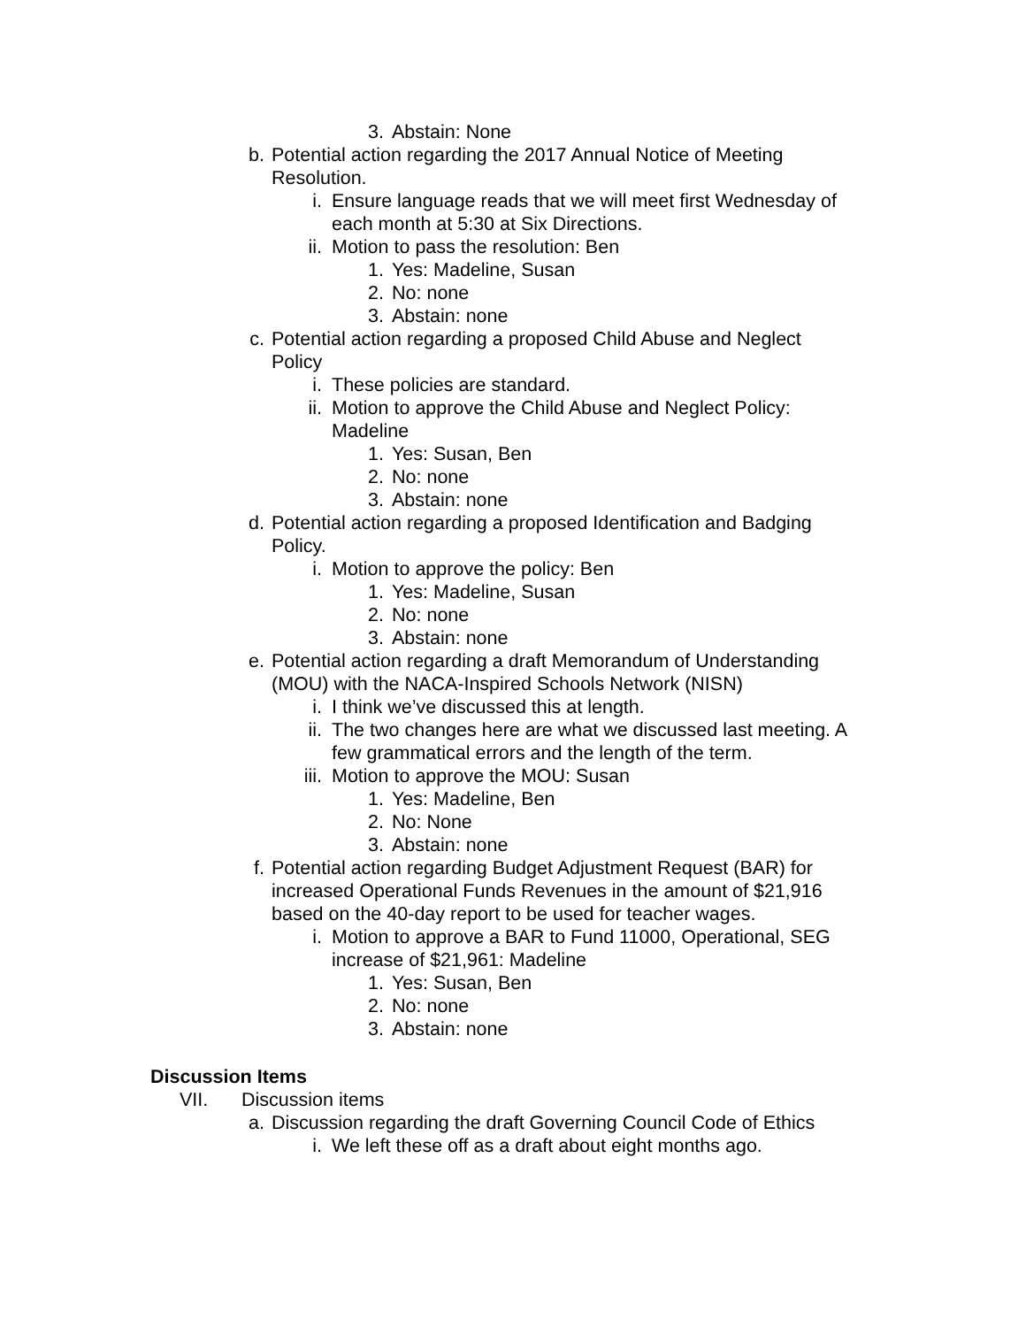3. Abstain: None
b. Potential action regarding the 2017 Annual Notice of Meeting Resolution.
i. Ensure language reads that we will meet first Wednesday of each month at 5:30 at Six Directions.
ii. Motion to pass the resolution: Ben
1. Yes: Madeline, Susan
2. No: none
3. Abstain: none
c. Potential action regarding a proposed Child Abuse and Neglect Policy
i. These policies are standard.
ii. Motion to approve the Child Abuse and Neglect Policy: Madeline
1. Yes: Susan, Ben
2. No: none
3. Abstain: none
d. Potential action regarding a proposed Identification and Badging Policy.
i. Motion to approve the policy: Ben
1. Yes: Madeline, Susan
2. No: none
3. Abstain: none
e. Potential action regarding a draft Memorandum of Understanding (MOU) with the NACA-Inspired Schools Network (NISN)
i. I think we’ve discussed this at length.
ii. The two changes here are what we discussed last meeting. A few grammatical errors and the length of the term.
iii. Motion to approve the MOU: Susan
1. Yes: Madeline, Ben
2. No: None
3. Abstain: none
f. Potential action regarding Budget Adjustment Request (BAR) for increased Operational Funds Revenues in the amount of $21,916 based on the 40-day report to be used for teacher wages.
i. Motion to approve a BAR to Fund 11000, Operational, SEG increase of $21,961: Madeline
1. Yes: Susan, Ben
2. No: none
3. Abstain: none
Discussion Items
VII. Discussion items
a. Discussion regarding the draft Governing Council Code of Ethics
i. We left these off as a draft about eight months ago.